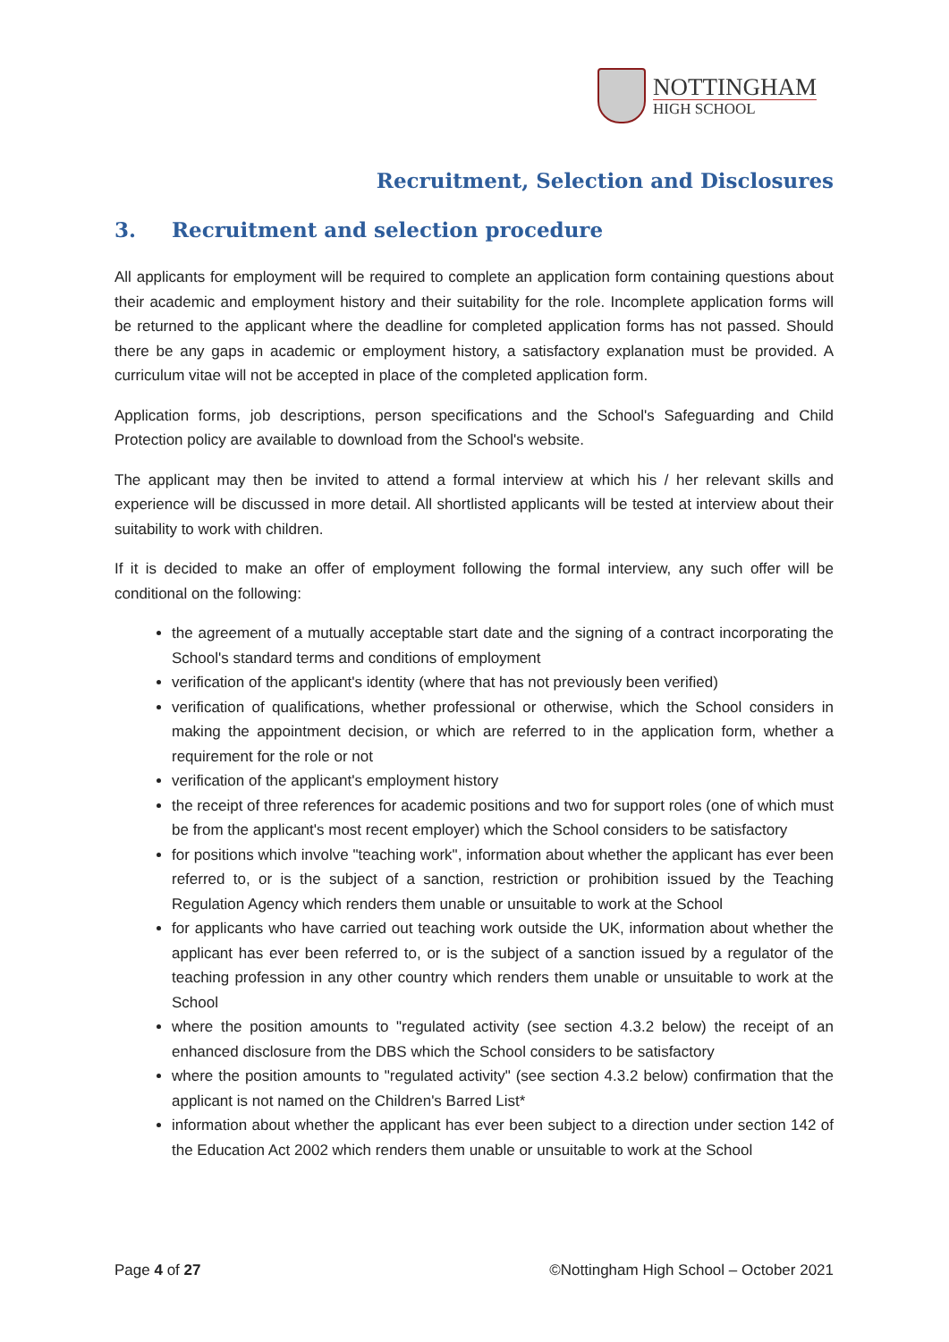NOTTINGHAM
HIGH SCHOOL
Recruitment, Selection and Disclosures
3. Recruitment and selection procedure
All applicants for employment will be required to complete an application form containing questions about their academic and employment history and their suitability for the role. Incomplete application forms will be returned to the applicant where the deadline for completed application forms has not passed. Should there be any gaps in academic or employment history, a satisfactory explanation must be provided. A curriculum vitae will not be accepted in place of the completed application form.
Application forms, job descriptions, person specifications and the School's Safeguarding and Child Protection policy are available to download from the School's website.
The applicant may then be invited to attend a formal interview at which his / her relevant skills and experience will be discussed in more detail. All shortlisted applicants will be tested at interview about their suitability to work with children.
If it is decided to make an offer of employment following the formal interview, any such offer will be conditional on the following:
the agreement of a mutually acceptable start date and the signing of a contract incorporating the School's standard terms and conditions of employment
verification of the applicant's identity (where that has not previously been verified)
verification of qualifications, whether professional or otherwise, which the School considers in making the appointment decision, or which are referred to in the application form, whether a requirement for the role or not
verification of the applicant's employment history
the receipt of three references for academic positions and two for support roles (one of which must be from the applicant's most recent employer) which the School considers to be satisfactory
for positions which involve "teaching work", information about whether the applicant has ever been referred to, or is the subject of a sanction, restriction or prohibition issued by the Teaching Regulation Agency which renders them unable or unsuitable to work at the School
for applicants who have carried out teaching work outside the UK, information about whether the applicant has ever been referred to, or is the subject of a sanction issued by a regulator of the teaching profession in any other country which renders them unable or unsuitable to work at the School
where the position amounts to "regulated activity (see section 4.3.2 below) the receipt of an enhanced disclosure from the DBS which the School considers to be satisfactory
where the position amounts to "regulated activity" (see section 4.3.2 below) confirmation that the applicant is not named on the Children's Barred List*
information about whether the applicant has ever been subject to a direction under section 142 of the Education Act 2002 which renders them unable or unsuitable to work at the School
Page 4 of 27 ©Nottingham High School – October 2021